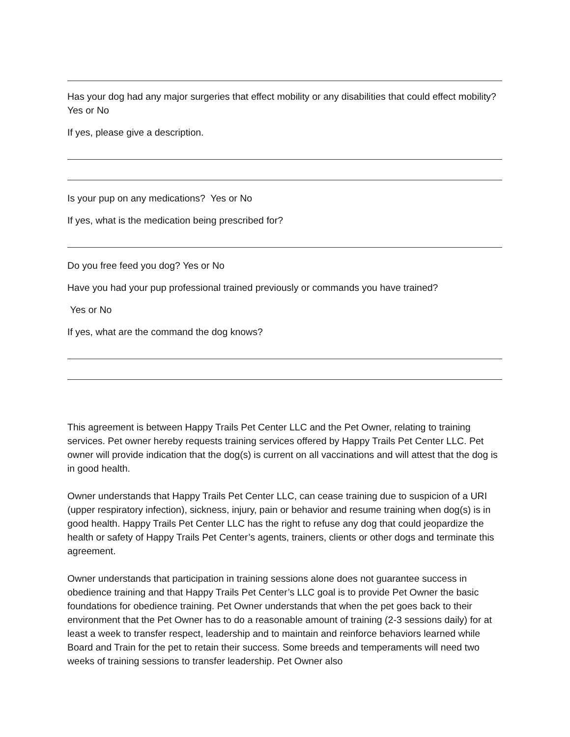Has your dog had any major surgeries that effect mobility or any disabilities that could effect mobility? Yes or No
If yes, please give a description.
Is your pup on any medications? Yes or No
If yes, what is the medication being prescribed for?
Do you free feed you dog? Yes or No
Have you had your pup professional trained previously or commands you have trained?
Yes or No
If yes, what are the command the dog knows?
This agreement is between Happy Trails Pet Center LLC and the Pet Owner, relating to training services. Pet owner hereby requests training services offered by Happy Trails Pet Center LLC. Pet owner will provide indication that the dog(s) is current on all vaccinations and will attest that the dog is in good health.
Owner understands that Happy Trails Pet Center LLC, can cease training due to suspicion of a URI (upper respiratory infection), sickness, injury, pain or behavior and resume training when dog(s) is in good health. Happy Trails Pet Center LLC has the right to refuse any dog that could jeopardize the health or safety of Happy Trails Pet Center’s agents, trainers, clients or other dogs and terminate this agreement.
Owner understands that participation in training sessions alone does not guarantee success in obedience training and that Happy Trails Pet Center’s LLC goal is to provide Pet Owner the basic foundations for obedience training. Pet Owner understands that when the pet goes back to their environment that the Pet Owner has to do a reasonable amount of training (2-3 sessions daily) for at least a week to transfer respect, leadership and to maintain and reinforce behaviors learned while Board and Train for the pet to retain their success. Some breeds and temperaments will need two weeks of training sessions to transfer leadership. Pet Owner also